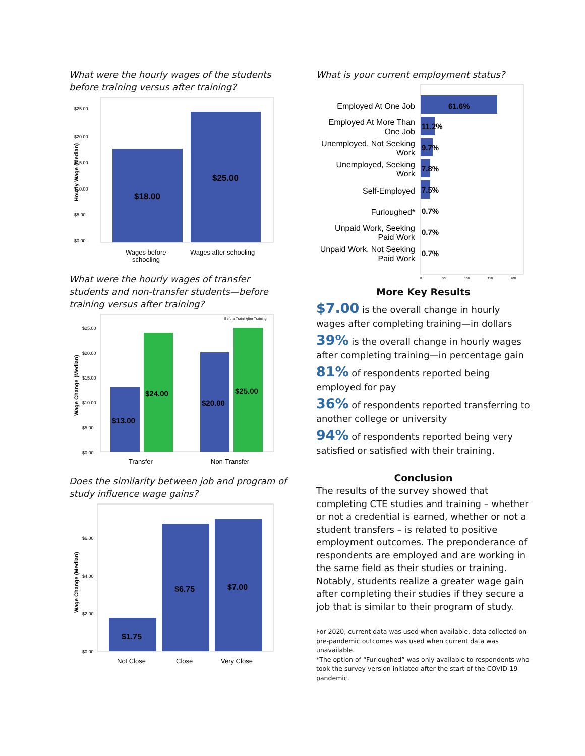What were the hourly wages of the students before training versus after training?
$25.00
$20.00
$15.00
$10.00
$5.00
$0.00
Hourly Wage (Median)
$18.00
$25.00
Wages before
schooling
Wages after schooling
What were the hourly wages of transfer students and non-transfer students—before training versus after training?
Before Training
After Training
$25.00
$20.00
$15.00
$10.00
$5.00
$0.00
Wage Change (Median)
$13.00
$24.00
$20.00
$25.00
Transfer
Non-Transfer
Does the similarity between job and program of study influence wage gains?
$6.00
$4.00
$2.00
$0.00
Wage Change (Median)
$1.75
$6.75
$7.00
Not Close
Close
Very Close
What is your current employment status?
Employed At One Job
Employed At More Than
One Job
Unemployed, Not Seeking
Work
Unemployed, Seeking
Work
Self-Employed
Furloughed*
Unpaid Work, Seeking
Paid Work
Unpaid Work, Not Seeking
Paid Work
61.6%
11.2%
9.7%
7.8%
7.5%
0.7%
0.7%
0.7%
0
50
100
150
200
More Key Results
$7.00 is the overall change in hourly wages after completing training—in dollars
39% is the overall change in hourly wages after completing training—in percentage gain
81% of respondents reported being employed for pay
36% of respondents reported transferring to another college or university
94% of respondents reported being very satisfied or satisfied with their training.
Conclusion
The results of the survey showed that completing CTE studies and training – whether or not a credential is earned, whether or not a student transfers – is related to positive employment outcomes. The preponderance of respondents are employed and are working in the same field as their studies or training. Notably, students realize a greater wage gain after completing their studies if they secure a job that is similar to their program of study.
For 2020, current data was used when available, data collected on pre-pandemic outcomes was used when current data was unavailable.
*The option of “Furloughed” was only available to respondents who took the survey version initiated after the start of the COVID-19 pandemic.